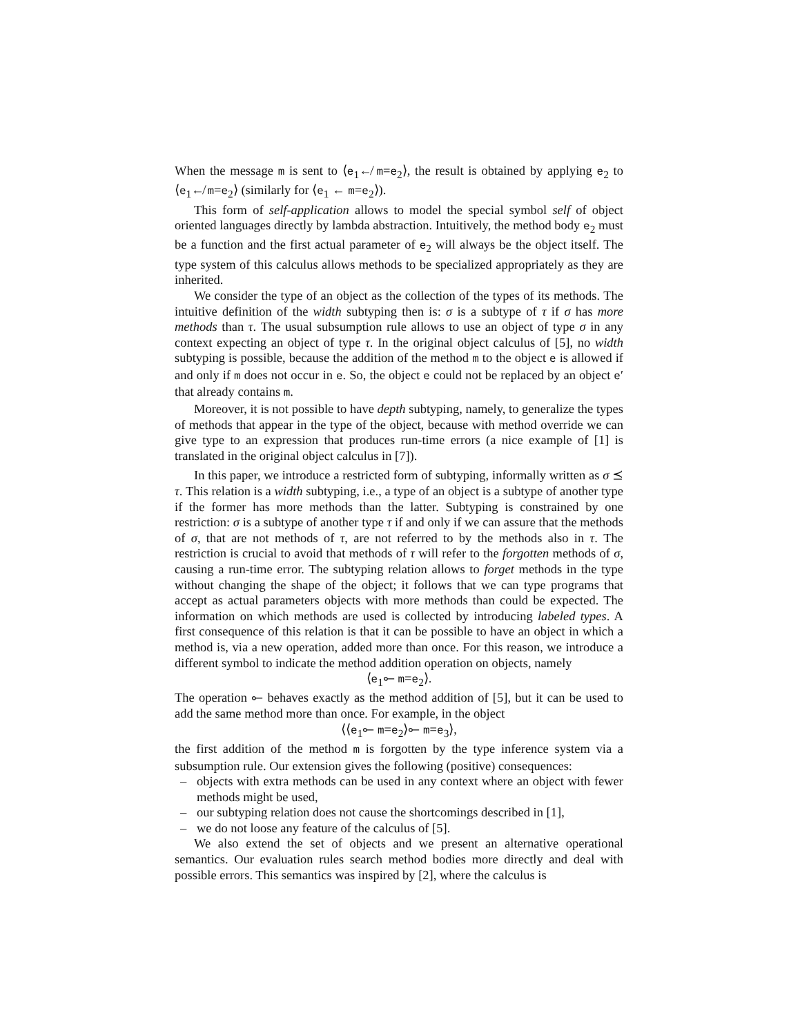When the message m is sent to ⟨e<sub>1</sub>↚ m=e<sub>2</sub>⟩, the result is obtained by applying e<sub>2</sub> to ⟨e<sub>1</sub>↚ m=e<sub>2</sub>⟩ (similarly for ⟨e<sub>1</sub> ← m=e<sub>2</sub>⟩).
This form of self-application allows to model the special symbol self of object oriented languages directly by lambda abstraction. Intuitively, the method body e<sub>2</sub> must be a function and the first actual parameter of e<sub>2</sub> will always be the object itself. The type system of this calculus allows methods to be specialized appropriately as they are inherited.
We consider the type of an object as the collection of the types of its methods. The intuitive definition of the width subtyping then is: σ is a subtype of τ if σ has more methods than τ. The usual subsumption rule allows to use an object of type σ in any context expecting an object of type τ. In the original object calculus of [5], no width subtyping is possible, because the addition of the method m to the object e is allowed if and only if m does not occur in e. So, the object e could not be replaced by an object e′ that already contains m.
Moreover, it is not possible to have depth subtyping, namely, to generalize the types of methods that appear in the type of the object, because with method override we can give type to an expression that produces run-time errors (a nice example of [1] is translated in the original object calculus in [7]).
In this paper, we introduce a restricted form of subtyping, informally written as σ ⪯ τ. This relation is a width subtyping, i.e., a type of an object is a subtype of another type if the former has more methods than the latter. Subtyping is constrained by one restriction: σ is a subtype of another type τ if and only if we can assure that the methods of σ, that are not methods of τ, are not referred to by the methods also in τ. The restriction is crucial to avoid that methods of τ will refer to the forgotten methods of σ, causing a run-time error. The subtyping relation allows to forget methods in the type without changing the shape of the object; it follows that we can type programs that accept as actual parameters objects with more methods than could be expected. The information on which methods are used is collected by introducing labeled types. A first consequence of this relation is that it can be possible to have an object in which a method is, via a new operation, added more than once. For this reason, we introduce a different symbol to indicate the method addition operation on objects, namely
⟨e<sub>1</sub>⟜ m=e<sub>2</sub>⟩.
The operation ⟜ behaves exactly as the method addition of [5], but it can be used to add the same method more than once. For example, in the object
⟨⟨e<sub>1</sub>⟜ m=e<sub>2</sub>⟩⟜ m=e<sub>3</sub>⟩,
the first addition of the method m is forgotten by the type inference system via a subsumption rule. Our extension gives the following (positive) consequences:
– objects with extra methods can be used in any context where an object with fewer methods might be used,
– our subtyping relation does not cause the shortcomings described in [1],
– we do not loose any feature of the calculus of [5].
We also extend the set of objects and we present an alternative operational semantics. Our evaluation rules search method bodies more directly and deal with possible errors. This semantics was inspired by [2], where the calculus is